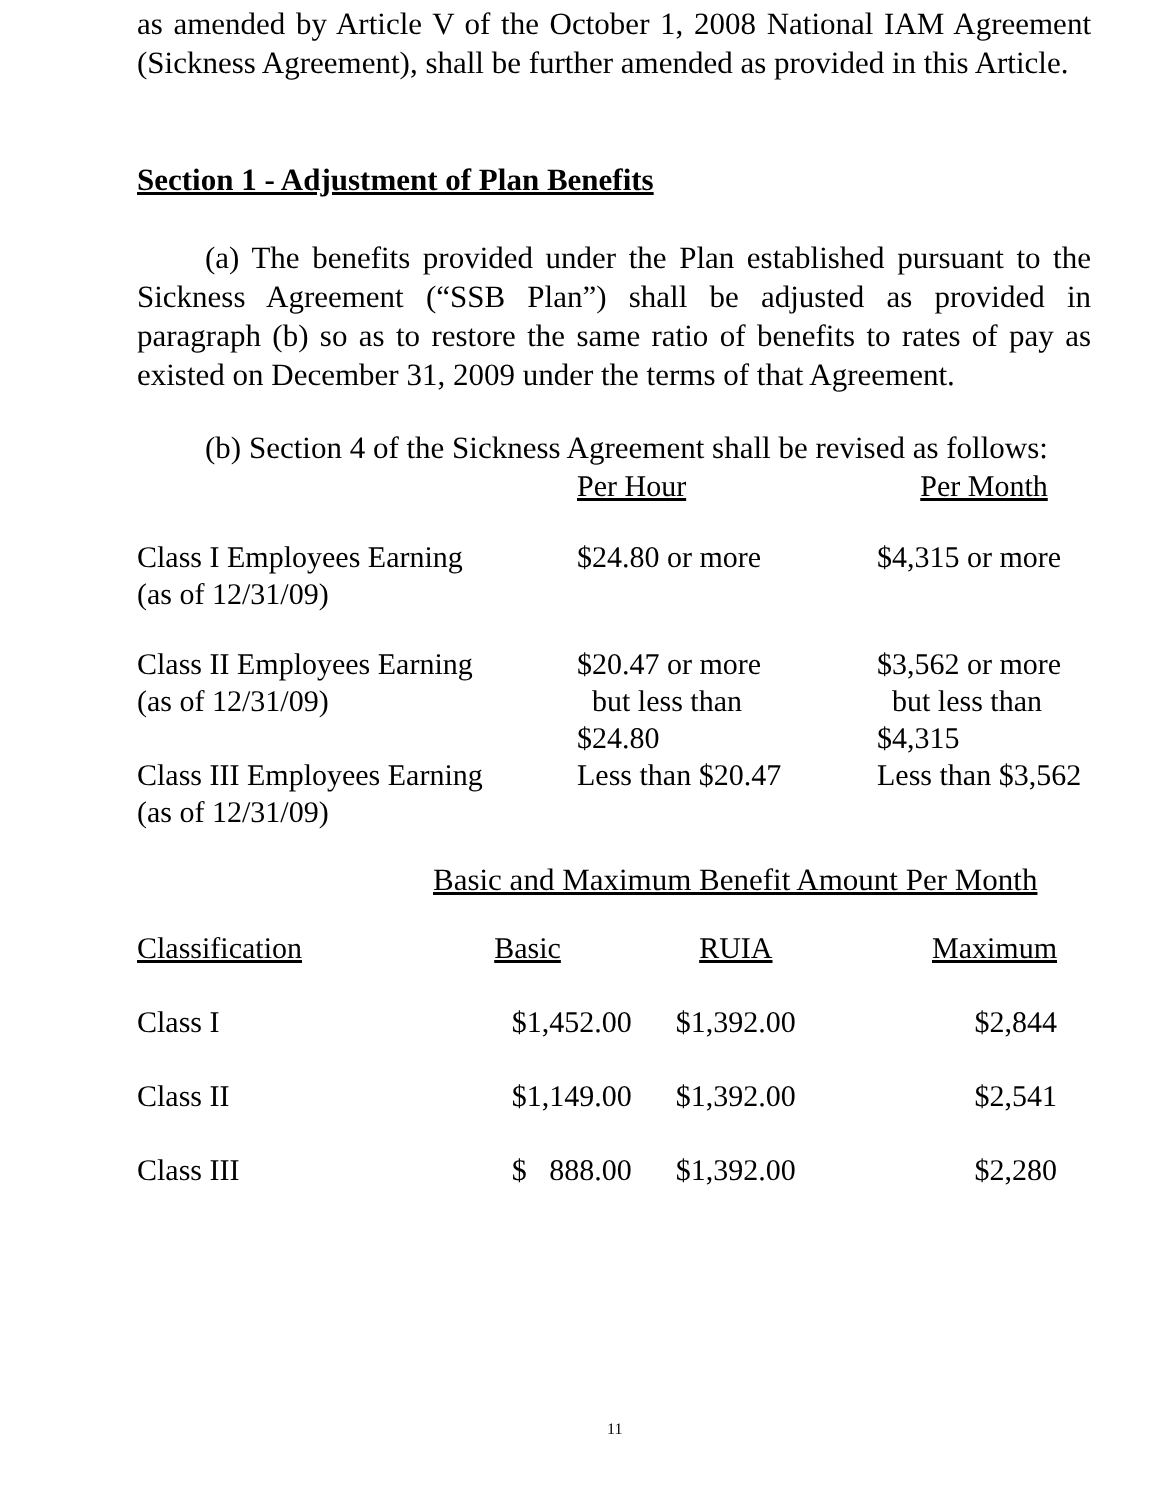as amended by Article V of the October 1, 2008 National IAM Agreement (Sickness Agreement), shall be further amended as provided in this Article.
Section 1 - Adjustment of Plan Benefits
(a) The benefits provided under the Plan established pursuant to the Sickness Agreement (“SSB Plan”) shall be adjusted as provided in paragraph (b) so as to restore the same ratio of benefits to rates of pay as existed on December 31, 2009 under the terms of that Agreement.
(b) Section 4 of the Sickness Agreement shall be revised as follows:
| | Per Hour | Per Month |
| Class I Employees Earning (as of 12/31/09) | $24.80 or more | $4,315 or more |
| Class II Employees Earning (as of 12/31/09) | $20.47 or more but less than $24.80 | $3,562 or more but less than $4,315 |
| Class III Employees Earning (as of 12/31/09) | Less than $20.47 | Less than $3,562 |
Basic and Maximum Benefit Amount Per Month
| Classification | Basic | RUIA | Maximum |
| Class I | $1,452.00 | $1,392.00 | $2,844 |
| Class II | $1,149.00 | $1,392.00 | $2,541 |
| Class III | $ 888.00 | $1,392.00 | $2,280 |
11